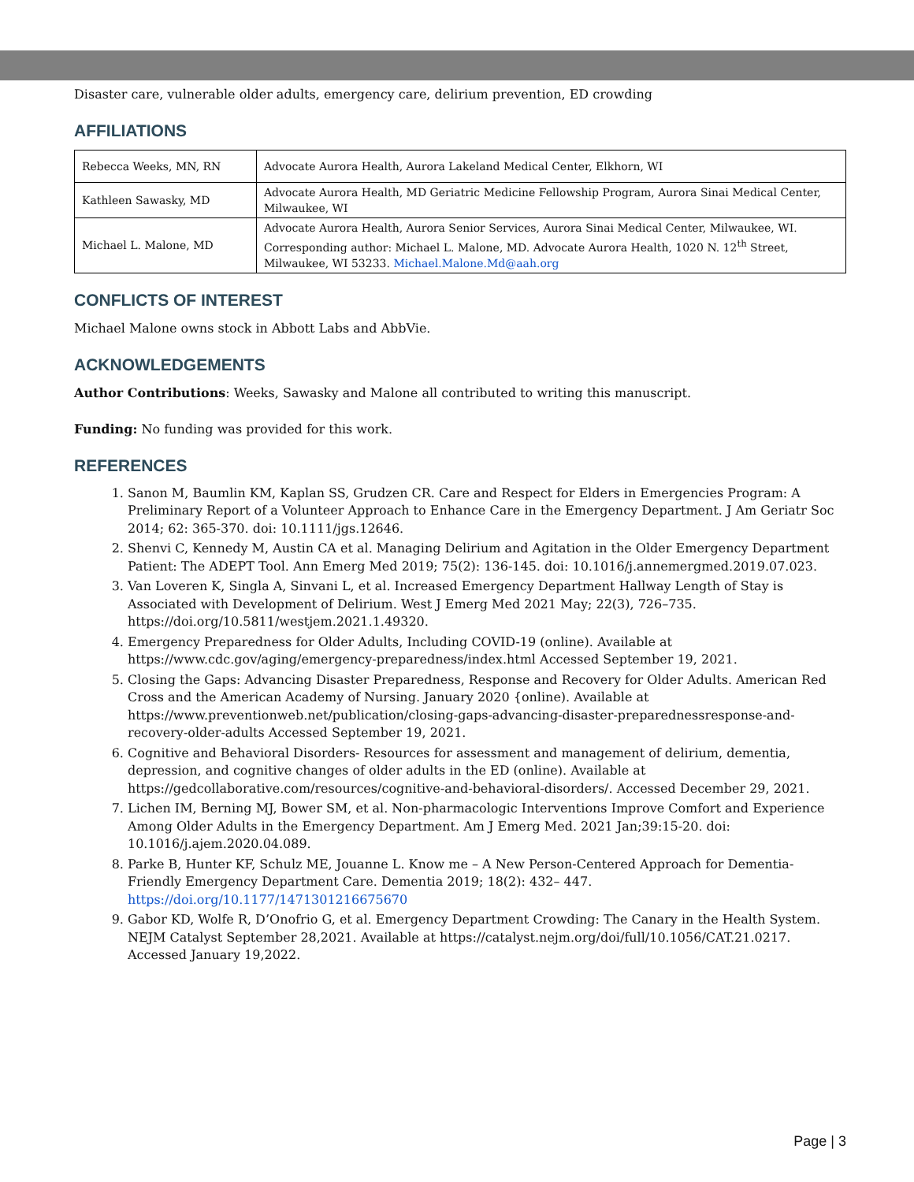Disaster care, vulnerable older adults, emergency care, delirium prevention, ED crowding
AFFILIATIONS
| Rebecca Weeks, MN, RN | Advocate Aurora Health, Aurora Lakeland Medical Center, Elkhorn, WI |
| Kathleen Sawasky, MD | Advocate Aurora Health, MD Geriatric Medicine Fellowship Program, Aurora Sinai Medical Center, Milwaukee, WI |
| Michael L. Malone, MD | Advocate Aurora Health, Aurora Senior Services, Aurora Sinai Medical Center, Milwaukee, WI. Corresponding author: Michael L. Malone, MD. Advocate Aurora Health, 1020 N. 12<sup>th</sup> Street, Milwaukee, WI 53233. Michael.Malone.Md@aah.org |
CONFLICTS OF INTEREST
Michael Malone owns stock in Abbott Labs and AbbVie.
ACKNOWLEDGEMENTS
Author Contributions: Weeks, Sawasky and Malone all contributed to writing this manuscript.
Funding: No funding was provided for this work.
REFERENCES
1. Sanon M, Baumlin KM, Kaplan SS, Grudzen CR. Care and Respect for Elders in Emergencies Program: A Preliminary Report of a Volunteer Approach to Enhance Care in the Emergency Department. J Am Geriatr Soc 2014; 62: 365-370. doi: 10.1111/jgs.12646.
2. Shenvi C, Kennedy M, Austin CA et al. Managing Delirium and Agitation in the Older Emergency Department Patient: The ADEPT Tool. Ann Emerg Med 2019; 75(2): 136-145. doi: 10.1016/j.annemergmed.2019.07.023.
3. Van Loveren K, Singla A, Sinvani L, et al. Increased Emergency Department Hallway Length of Stay is Associated with Development of Delirium. West J Emerg Med 2021 May; 22(3), 726–735. https://doi.org/10.5811/westjem.2021.1.49320.
4. Emergency Preparedness for Older Adults, Including COVID-19 (online). Available at https://www.cdc.gov/aging/emergency-preparedness/index.html Accessed September 19, 2021.
5. Closing the Gaps: Advancing Disaster Preparedness, Response and Recovery for Older Adults. American Red Cross and the American Academy of Nursing. January 2020 {online). Available at https://www.preventionweb.net/publication/closing-gaps-advancing-disaster-preparednessresponse-and-recovery-older-adults Accessed September 19, 2021.
6. Cognitive and Behavioral Disorders- Resources for assessment and management of delirium, dementia, depression, and cognitive changes of older adults in the ED (online). Available at https://gedcollaborative.com/resources/cognitive-and-behavioral-disorders/. Accessed December 29, 2021.
7. Lichen IM, Berning MJ, Bower SM, et al. Non-pharmacologic Interventions Improve Comfort and Experience Among Older Adults in the Emergency Department. Am J Emerg Med. 2021 Jan;39:15-20. doi: 10.1016/j.ajem.2020.04.089.
8. Parke B, Hunter KF, Schulz ME, Jouanne L. Know me – A New Person-Centered Approach for Dementia-Friendly Emergency Department Care. Dementia 2019; 18(2): 432– 447. https://doi.org/10.1177/1471301216675670
9. Gabor KD, Wolfe R, D’Onofrio G, et al. Emergency Department Crowding: The Canary in the Health System. NEJM Catalyst September 28,2021. Available at https://catalyst.nejm.org/doi/full/10.1056/CAT.21.0217. Accessed January 19,2022.
Page | 3